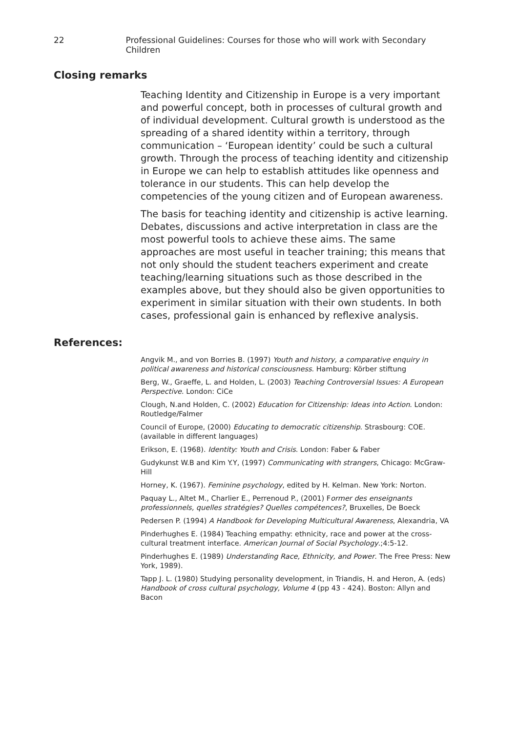22 Professional Guidelines: Courses for those who will work with Secondary Children
Closing remarks
Teaching Identity and Citizenship in Europe is a very important and powerful concept, both in processes of cultural growth and of individual development. Cultural growth is understood as the spreading of a shared identity within a territory, through communication – ‘European identity’ could be such a cultural growth. Through the process of teaching identity and citizenship in Europe we can help to establish attitudes like openness and tolerance in our students. This can help develop the competencies of the young citizen and of European awareness.
The basis for teaching identity and citizenship is active learning. Debates, discussions and active interpretation in class are the most powerful tools to achieve these aims. The same approaches are most useful in teacher training; this means that not only should the student teachers experiment and create teaching/learning situations such as those described in the examples above, but they should also be given opportunities to experiment in similar situation with their own students. In both cases, professional gain is enhanced by reflexive analysis.
References:
Angvik M., and von Borries B. (1997) Youth and history, a comparative enquiry in political awareness and historical consciousness. Hamburg: Körber stiftung
Berg, W., Graeffe, L. and Holden, L. (2003) Teaching Controversial Issues: A European Perspective. London: CiCe
Clough, N.and Holden, C. (2002) Education for Citizenship: Ideas into Action. London: Routledge/Falmer
Council of Europe, (2000) Educating to democratic citizenship. Strasbourg: COE. (available in different languages)
Erikson, E. (1968). Identity: Youth and Crisis. London: Faber & Faber
Gudykunst W.B and Kim Y.Y, (1997) Communicating with strangers, Chicago: McGraw-Hill
Horney, K. (1967). Feminine psychology, edited by H. Kelman. New York: Norton.
Paquay L., Altet M., Charlier E., Perrenoud P., (2001) Former des enseignants professionnels, quelles stratégies? Quelles compétences?, Bruxelles, De Boeck
Pedersen P. (1994) A Handbook for Developing Multicultural Awareness, Alexandria, VA
Pinderhughes E. (1984) Teaching empathy: ethnicity, race and power at the cross-cultural treatment interface. American Journal of Social Psychology.;4:5-12.
Pinderhughes E. (1989) Understanding Race, Ethnicity, and Power. The Free Press: New York, 1989).
Tapp J. L. (1980) Studying personality development, in Triandis, H. and Heron, A. (eds) Handbook of cross cultural psychology, Volume 4 (pp 43 - 424). Boston: Allyn and Bacon